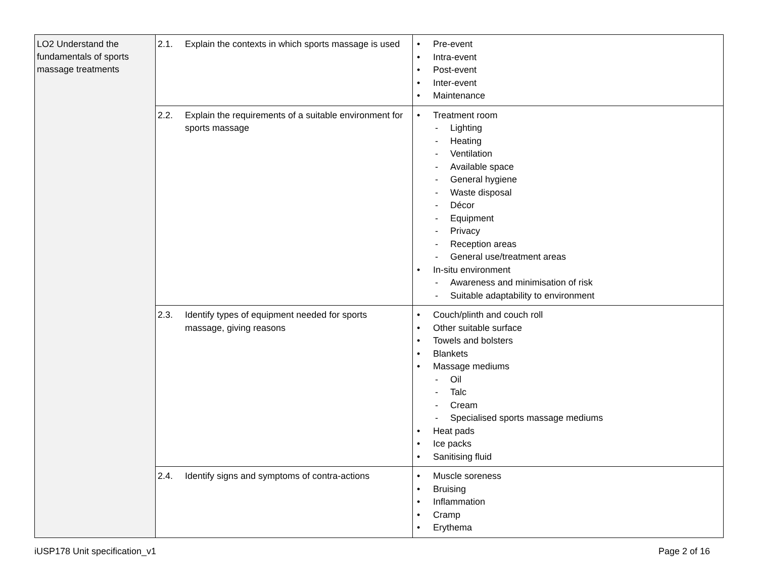| LO2 Understand the fundamentals of sports massage treatments | 2.1. Explain the contexts in which sports massage is used | • Pre-event • Intra-event • Post-event • Inter-event • Maintenance |
| | 2.2. Explain the requirements of a suitable environment for sports massage | • Treatment room - Lighting - Heating - Ventilation - Available space - General hygiene - Waste disposal - Décor - Equipment - Privacy - Reception areas - General use/treatment areas • In-situ environment - Awareness and minimisation of risk - Suitable adaptability to environment |
| | 2.3. Identify types of equipment needed for sports massage, giving reasons | • Couch/plinth and couch roll • Other suitable surface • Towels and bolsters • Blankets • Massage mediums - Oil - Talc - Cream - Specialised sports massage mediums • Heat pads • Ice packs • Sanitising fluid |
| | 2.4. Identify signs and symptoms of contra-actions | • Muscle soreness • Bruising • Inflammation • Cramp • Erythema |
iUSP178 Unit specification_v1 Page 2 of 16